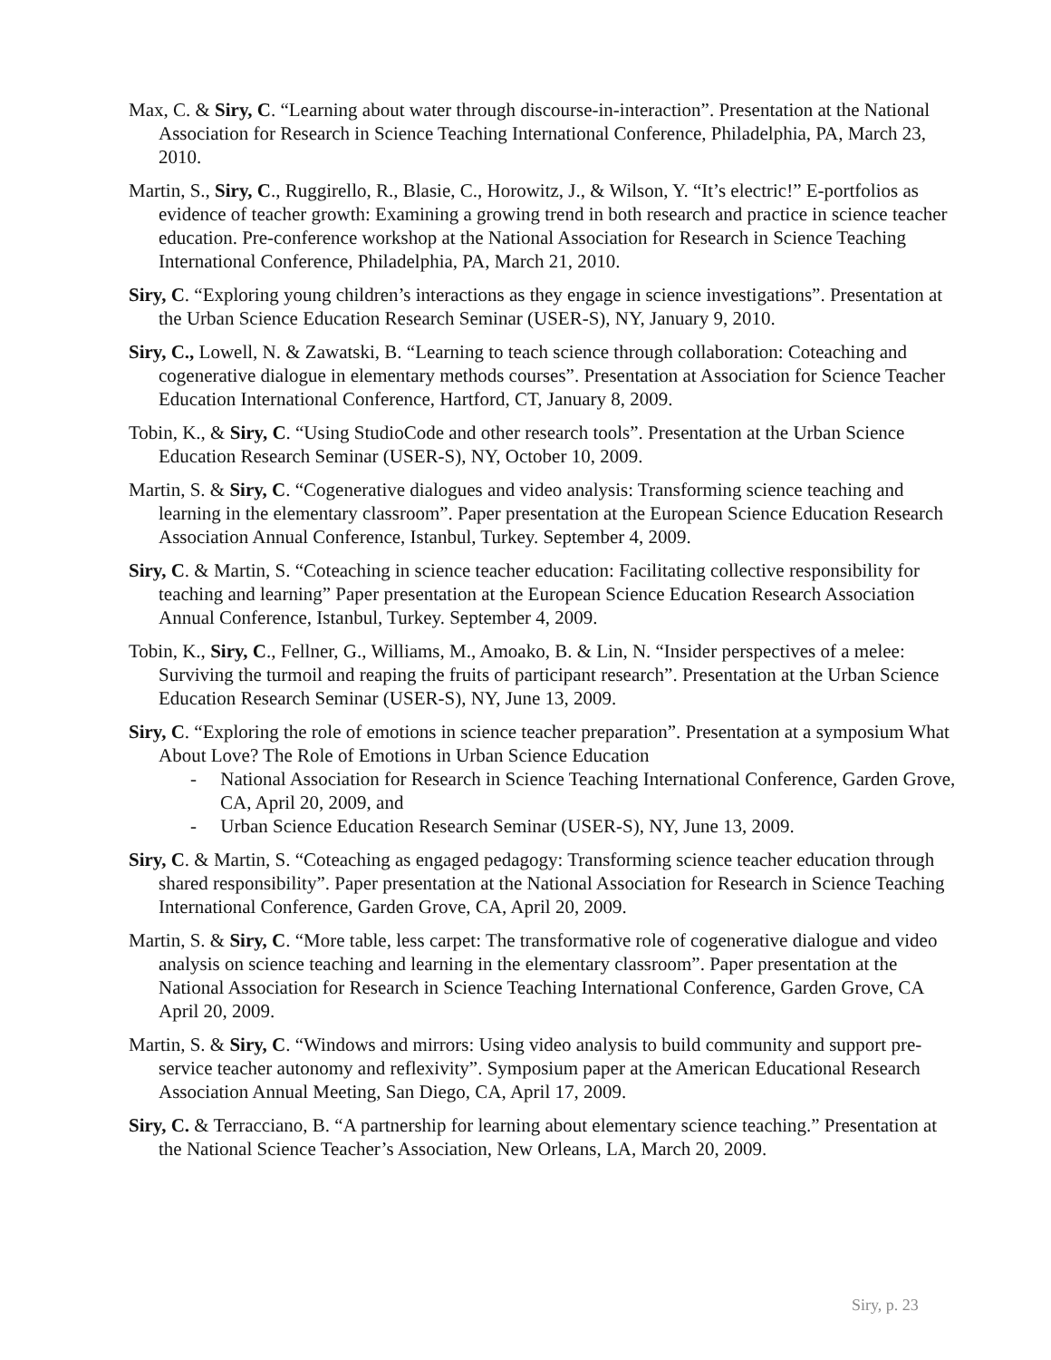Max, C. & Siry, C. “Learning about water through discourse-in-interaction”. Presentation at the National Association for Research in Science Teaching International Conference, Philadelphia, PA, March 23, 2010.
Martin, S., Siry, C., Ruggirello, R., Blasie, C., Horowitz, J., & Wilson, Y. “It’s electric!” E-portfolios as evidence of teacher growth: Examining a growing trend in both research and practice in science teacher education. Pre-conference workshop at the National Association for Research in Science Teaching International Conference, Philadelphia, PA, March 21, 2010.
Siry, C. “Exploring young children’s interactions as they engage in science investigations”. Presentation at the Urban Science Education Research Seminar (USER-S), NY, January 9, 2010.
Siry, C., Lowell, N. & Zawatski, B. “Learning to teach science through collaboration: Coteaching and cogenerative dialogue in elementary methods courses”. Presentation at Association for Science Teacher Education International Conference, Hartford, CT, January 8, 2009.
Tobin, K., & Siry, C. “Using StudioCode and other research tools”. Presentation at the Urban Science Education Research Seminar (USER-S), NY, October 10, 2009.
Martin, S. & Siry, C. “Cogenerative dialogues and video analysis: Transforming science teaching and learning in the elementary classroom”. Paper presentation at the European Science Education Research Association Annual Conference, Istanbul, Turkey. September 4, 2009.
Siry, C. & Martin, S. “Coteaching in science teacher education: Facilitating collective responsibility for teaching and learning” Paper presentation at the European Science Education Research Association Annual Conference, Istanbul, Turkey. September 4, 2009.
Tobin, K., Siry, C., Fellner, G., Williams, M., Amoako, B. & Lin, N. “Insider perspectives of a melee: Surviving the turmoil and reaping the fruits of participant research”. Presentation at the Urban Science Education Research Seminar (USER-S), NY, June 13, 2009.
Siry, C. “Exploring the role of emotions in science teacher preparation”. Presentation at a symposium What About Love? The Role of Emotions in Urban Science Education
- National Association for Research in Science Teaching International Conference, Garden Grove, CA, April 20, 2009, and
- Urban Science Education Research Seminar (USER-S), NY, June 13, 2009.
Siry, C. & Martin, S. “Coteaching as engaged pedagogy: Transforming science teacher education through shared responsibility”. Paper presentation at the National Association for Research in Science Teaching International Conference, Garden Grove, CA, April 20, 2009.
Martin, S. & Siry, C. “More table, less carpet: The transformative role of cogenerative dialogue and video analysis on science teaching and learning in the elementary classroom”. Paper presentation at the National Association for Research in Science Teaching International Conference, Garden Grove, CA April 20, 2009.
Martin, S. & Siry, C. “Windows and mirrors: Using video analysis to build community and support pre-service teacher autonomy and reflexivity”. Symposium paper at the American Educational Research Association Annual Meeting, San Diego, CA, April 17, 2009.
Siry, C. & Terracciano, B. “A partnership for learning about elementary science teaching.” Presentation at the National Science Teacher’s Association, New Orleans, LA, March 20, 2009.
Siry, p. 23